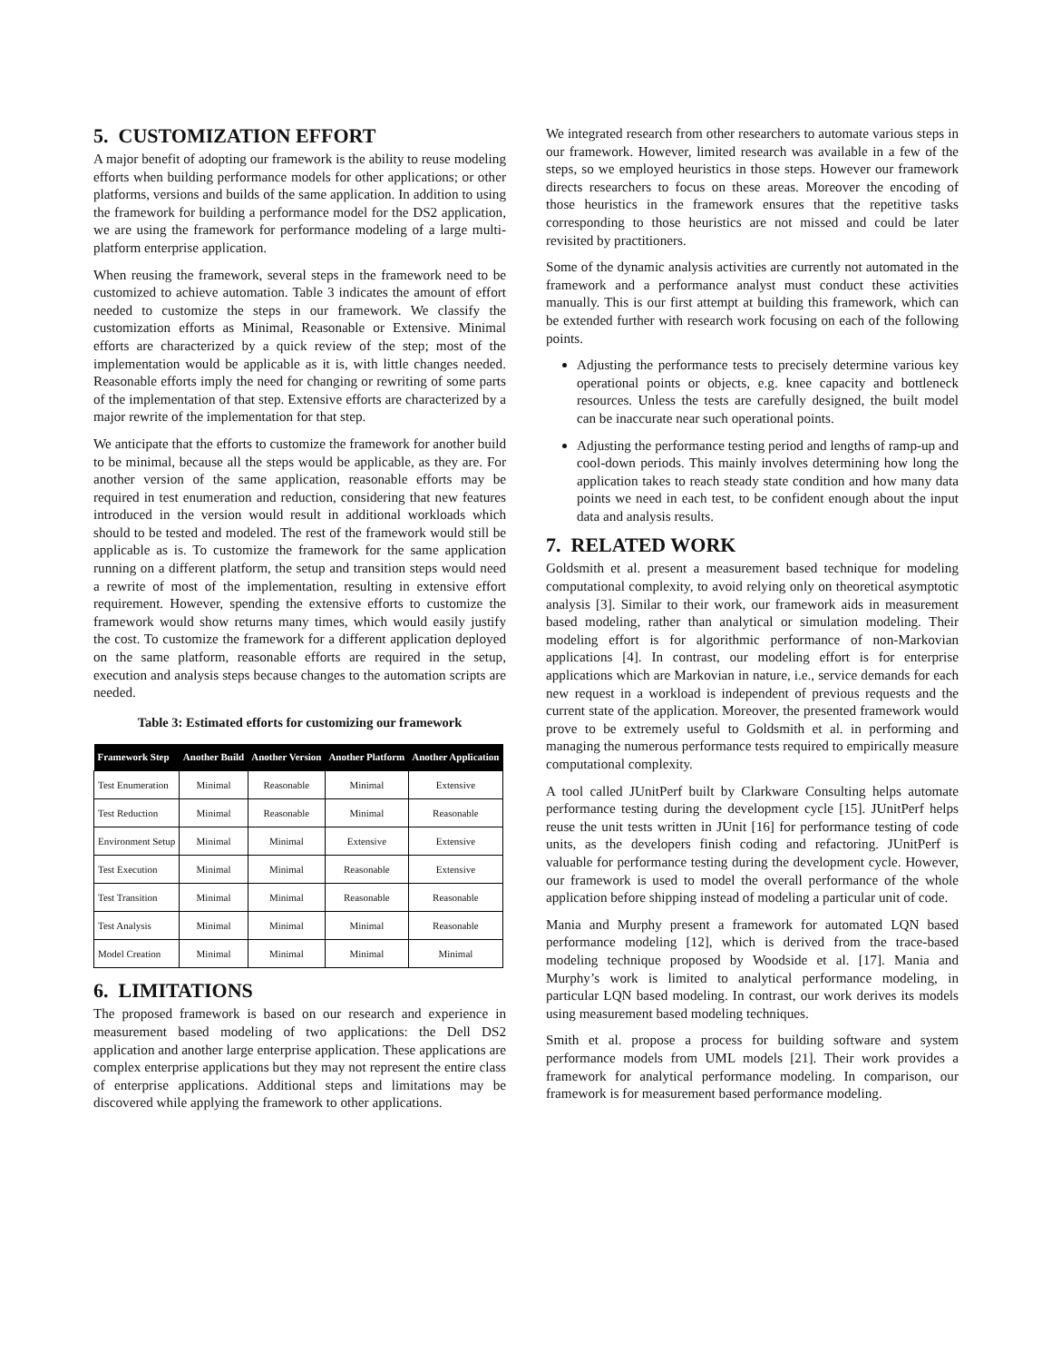5. CUSTOMIZATION EFFORT
A major benefit of adopting our framework is the ability to reuse modeling efforts when building performance models for other applications; or other platforms, versions and builds of the same application. In addition to using the framework for building a performance model for the DS2 application, we are using the framework for performance modeling of a large multi-platform enterprise application.
When reusing the framework, several steps in the framework need to be customized to achieve automation. Table 3 indicates the amount of effort needed to customize the steps in our framework. We classify the customization efforts as Minimal, Reasonable or Extensive. Minimal efforts are characterized by a quick review of the step; most of the implementation would be applicable as it is, with little changes needed. Reasonable efforts imply the need for changing or rewriting of some parts of the implementation of that step. Extensive efforts are characterized by a major rewrite of the implementation for that step.
We anticipate that the efforts to customize the framework for another build to be minimal, because all the steps would be applicable, as they are. For another version of the same application, reasonable efforts may be required in test enumeration and reduction, considering that new features introduced in the version would result in additional workloads which should to be tested and modeled. The rest of the framework would still be applicable as is. To customize the framework for the same application running on a different platform, the setup and transition steps would need a rewrite of most of the implementation, resulting in extensive effort requirement. However, spending the extensive efforts to customize the framework would show returns many times, which would easily justify the cost. To customize the framework for a different application deployed on the same platform, reasonable efforts are required in the setup, execution and analysis steps because changes to the automation scripts are needed.
Table 3: Estimated efforts for customizing our framework
| Framework Step | Another Build | Another Version | Another Platform | Another Application |
| --- | --- | --- | --- | --- |
| Test Enumeration | Minimal | Reasonable | Minimal | Extensive |
| Test Reduction | Minimal | Reasonable | Minimal | Reasonable |
| Environment Setup | Minimal | Minimal | Extensive | Extensive |
| Test Execution | Minimal | Minimal | Reasonable | Extensive |
| Test Transition | Minimal | Minimal | Reasonable | Reasonable |
| Test Analysis | Minimal | Minimal | Minimal | Reasonable |
| Model Creation | Minimal | Minimal | Minimal | Minimal |
6. LIMITATIONS
The proposed framework is based on our research and experience in measurement based modeling of two applications: the Dell DS2 application and another large enterprise application. These applications are complex enterprise applications but they may not represent the entire class of enterprise applications. Additional steps and limitations may be discovered while applying the framework to other applications.
We integrated research from other researchers to automate various steps in our framework. However, limited research was available in a few of the steps, so we employed heuristics in those steps. However our framework directs researchers to focus on these areas. Moreover the encoding of those heuristics in the framework ensures that the repetitive tasks corresponding to those heuristics are not missed and could be later revisited by practitioners.
Some of the dynamic analysis activities are currently not automated in the framework and a performance analyst must conduct these activities manually. This is our first attempt at building this framework, which can be extended further with research work focusing on each of the following points.
Adjusting the performance tests to precisely determine various key operational points or objects, e.g. knee capacity and bottleneck resources. Unless the tests are carefully designed, the built model can be inaccurate near such operational points.
Adjusting the performance testing period and lengths of ramp-up and cool-down periods. This mainly involves determining how long the application takes to reach steady state condition and how many data points we need in each test, to be confident enough about the input data and analysis results.
7. RELATED WORK
Goldsmith et al. present a measurement based technique for modeling computational complexity, to avoid relying only on theoretical asymptotic analysis [3]. Similar to their work, our framework aids in measurement based modeling, rather than analytical or simulation modeling. Their modeling effort is for algorithmic performance of non-Markovian applications [4]. In contrast, our modeling effort is for enterprise applications which are Markovian in nature, i.e., service demands for each new request in a workload is independent of previous requests and the current state of the application. Moreover, the presented framework would prove to be extremely useful to Goldsmith et al. in performing and managing the numerous performance tests required to empirically measure computational complexity.
A tool called JUnitPerf built by Clarkware Consulting helps automate performance testing during the development cycle [15]. JUnitPerf helps reuse the unit tests written in JUnit [16] for performance testing of code units, as the developers finish coding and refactoring. JUnitPerf is valuable for performance testing during the development cycle. However, our framework is used to model the overall performance of the whole application before shipping instead of modeling a particular unit of code.
Mania and Murphy present a framework for automated LQN based performance modeling [12], which is derived from the trace-based modeling technique proposed by Woodside et al. [17]. Mania and Murphy’s work is limited to analytical performance modeling, in particular LQN based modeling. In contrast, our work derives its models using measurement based modeling techniques.
Smith et al. propose a process for building software and system performance models from UML models [21]. Their work provides a framework for analytical performance modeling. In comparison, our framework is for measurement based performance modeling.